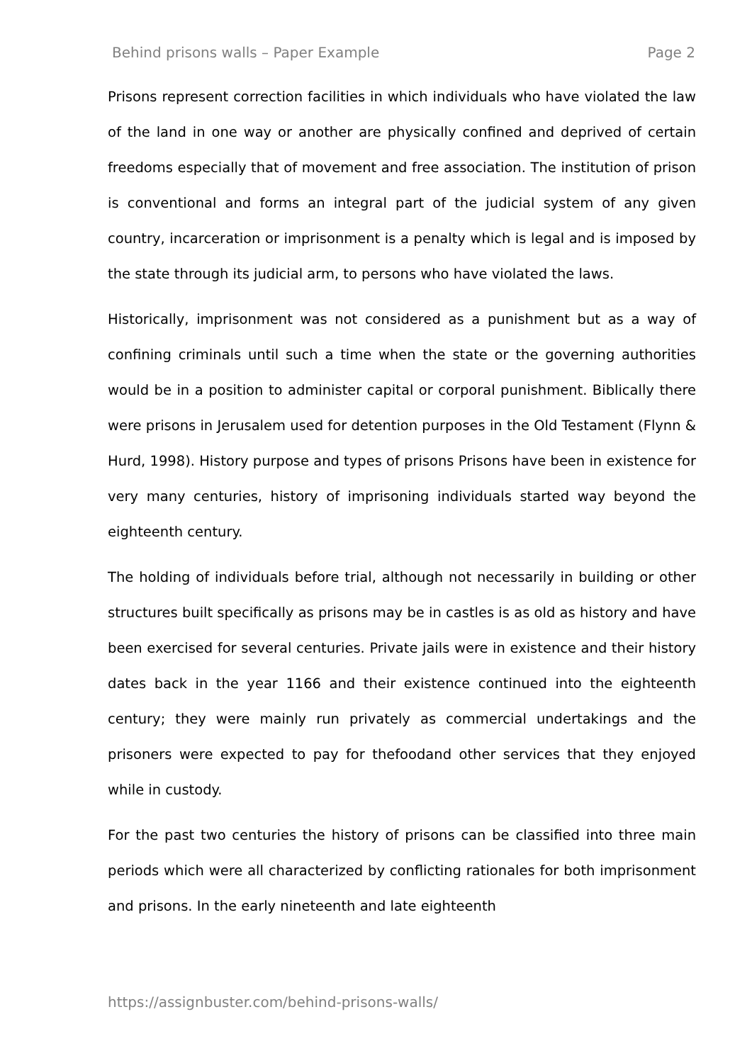Behind prisons walls – Paper Example Page 2
Prisons represent correction facilities in which individuals who have violated the law of the land in one way or another are physically confined and deprived of certain freedoms especially that of movement and free association. The institution of prison is conventional and forms an integral part of the judicial system of any given country, incarceration or imprisonment is a penalty which is legal and is imposed by the state through its judicial arm, to persons who have violated the laws.
Historically, imprisonment was not considered as a punishment but as a way of confining criminals until such a time when the state or the governing authorities would be in a position to administer capital or corporal punishment. Biblically there were prisons in Jerusalem used for detention purposes in the Old Testament (Flynn & Hurd, 1998). History purpose and types of prisons Prisons have been in existence for very many centuries, history of imprisoning individuals started way beyond the eighteenth century.
The holding of individuals before trial, although not necessarily in building or other structures built specifically as prisons may be in castles is as old as history and have been exercised for several centuries. Private jails were in existence and their history dates back in the year 1166 and their existence continued into the eighteenth century; they were mainly run privately as commercial undertakings and the prisoners were expected to pay for thefoodand other services that they enjoyed while in custody.
For the past two centuries the history of prisons can be classified into three main periods which were all characterized by conflicting rationales for both imprisonment and prisons. In the early nineteenth and late eighteenth
https://assignbuster.com/behind-prisons-walls/